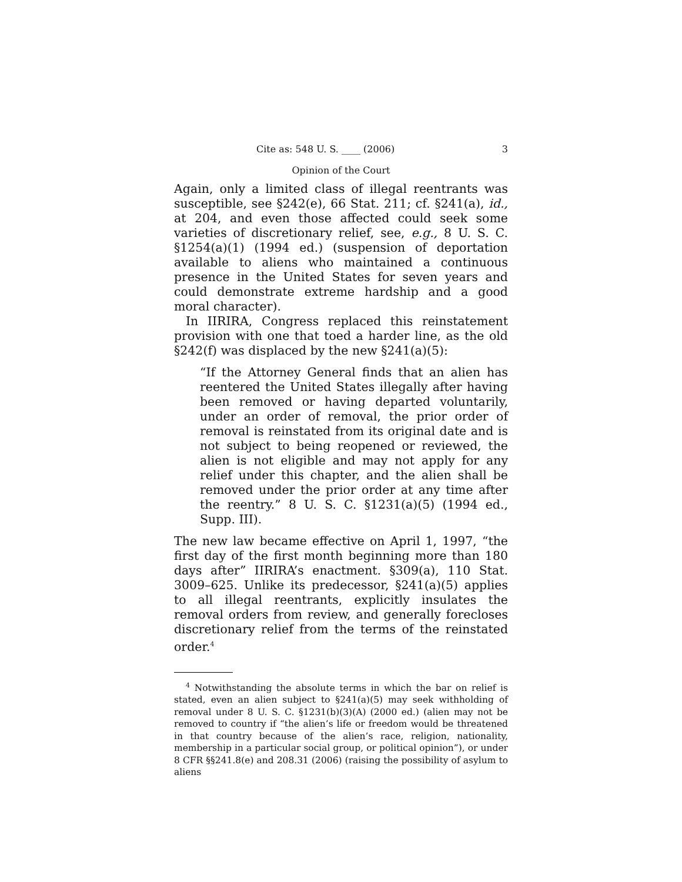Cite as: 548 U. S. ____ (2006) 3
Opinion of the Court
Again, only a limited class of illegal reentrants was susceptible, see §242(e), 66 Stat. 211; cf. §241(a), id., at 204, and even those affected could seek some varieties of discretionary relief, see, e.g., 8 U. S. C. §1254(a)(1) (1994 ed.) (suspension of deportation available to aliens who maintained a continuous presence in the United States for seven years and could demonstrate extreme hardship and a good moral character).
In IIRIRA, Congress replaced this reinstatement provision with one that toed a harder line, as the old §242(f) was displaced by the new §241(a)(5):
“If the Attorney General finds that an alien has reentered the United States illegally after having been removed or having departed voluntarily, under an order of removal, the prior order of removal is reinstated from its original date and is not subject to being reopened or reviewed, the alien is not eligible and may not apply for any relief under this chapter, and the alien shall be removed under the prior order at any time after the reentry.” 8 U. S. C. §1231(a)(5) (1994 ed., Supp. III).
The new law became effective on April 1, 1997, “the first day of the first month beginning more than 180 days after” IIRIRA’s enactment. §309(a), 110 Stat. 3009–625. Unlike its predecessor, §241(a)(5) applies to all illegal reentrants, explicitly insulates the removal orders from review, and generally forecloses discretionary relief from the terms of the reinstated order.<sup>4</sup>
<sup>4</sup> Notwithstanding the absolute terms in which the bar on relief is stated, even an alien subject to §241(a)(5) may seek withholding of removal under 8 U. S. C. §1231(b)(3)(A) (2000 ed.) (alien may not be removed to country if “the alien’s life or freedom would be threatened in that country because of the alien’s race, religion, nationality, membership in a particular social group, or political opinion”), or under 8 CFR §§241.8(e) and 208.31 (2006) (raising the possibility of asylum to aliens